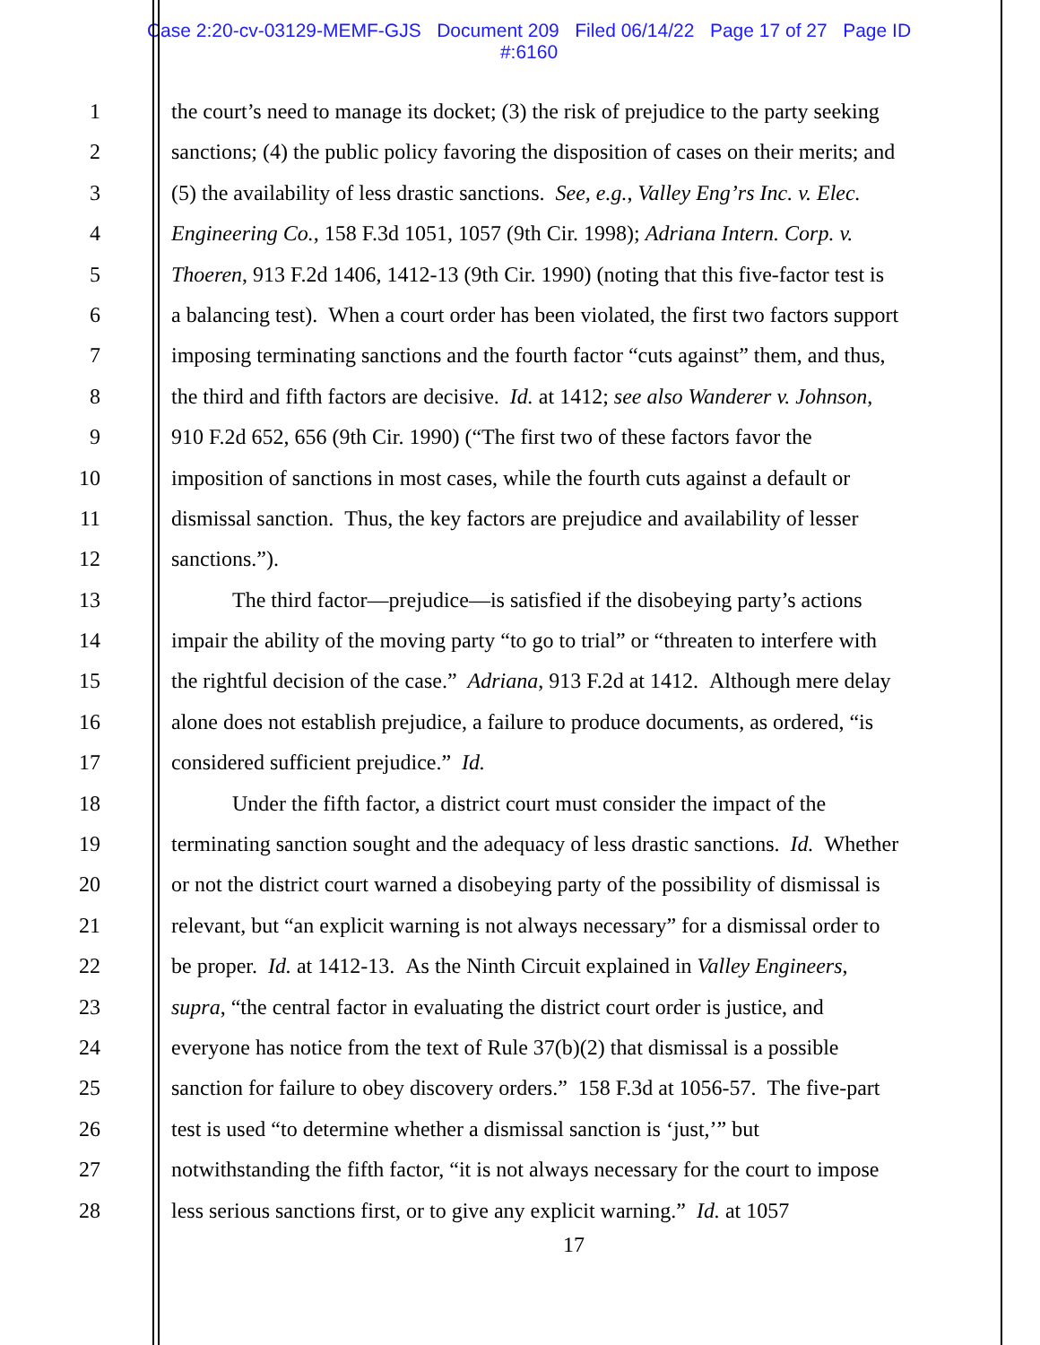Case 2:20-cv-03129-MEMF-GJS Document 209 Filed 06/14/22 Page 17 of 27 Page ID
#:6160
1 the court’s need to manage its docket; (3) the risk of prejudice to the party seeking
2 sanctions; (4) the public policy favoring the disposition of cases on their merits; and
3 (5) the availability of less drastic sanctions. See, e.g., Valley Eng’rs Inc. v. Elec.
4 Engineering Co., 158 F.3d 1051, 1057 (9th Cir. 1998); Adriana Intern. Corp. v.
5 Thoeren, 913 F.2d 1406, 1412-13 (9th Cir. 1990) (noting that this five-factor test is
6 a balancing test). When a court order has been violated, the first two factors support
7 imposing terminating sanctions and the fourth factor “cuts against” them, and thus,
8 the third and fifth factors are decisive. Id. at 1412; see also Wanderer v. Johnson,
9 910 F.2d 652, 656 (9th Cir. 1990) (“The first two of these factors favor the
10 imposition of sanctions in most cases, while the fourth cuts against a default or
11 dismissal sanction. Thus, the key factors are prejudice and availability of lesser
12 sanctions.”).
13 The third factor—prejudice—is satisfied if the disobeying party’s actions
14 impair the ability of the moving party “to go to trial” or “threaten to interfere with
15 the rightful decision of the case.” Adriana, 913 F.2d at 1412. Although mere delay
16 alone does not establish prejudice, a failure to produce documents, as ordered, “is
17 considered sufficient prejudice.” Id.
18 Under the fifth factor, a district court must consider the impact of the
19 terminating sanction sought and the adequacy of less drastic sanctions. Id. Whether
20 or not the district court warned a disobeying party of the possibility of dismissal is
21 relevant, but “an explicit warning is not always necessary” for a dismissal order to
22 be proper. Id. at 1412-13. As the Ninth Circuit explained in Valley Engineers,
23 supra, “the central factor in evaluating the district court order is justice, and
24 everyone has notice from the text of Rule 37(b)(2) that dismissal is a possible
25 sanction for failure to obey discovery orders.” 158 F.3d at 1056-57. The five-part
26 test is used “to determine whether a dismissal sanction is ‘just,’” but
27 notwithstanding the fifth factor, “it is not always necessary for the court to impose
28 less serious sanctions first, or to give any explicit warning.” Id. at 1057
17